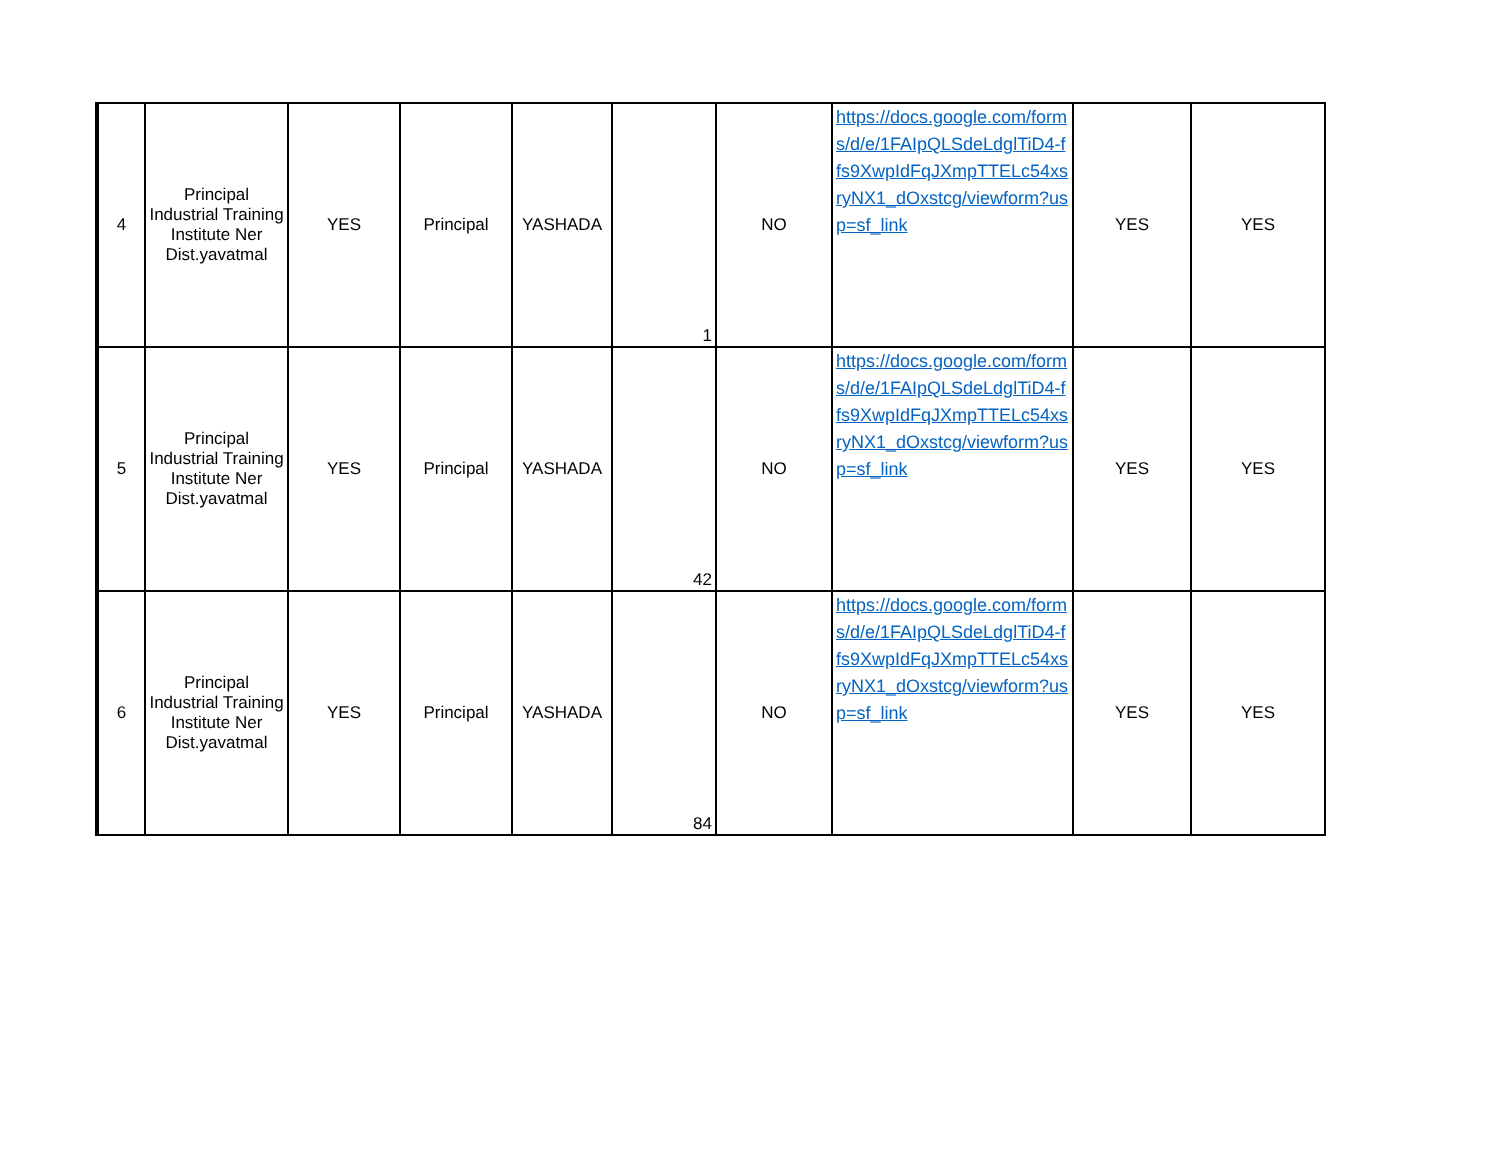| 4 | Principal Industrial Training Institute Ner Dist.yavatmal | YES | Principal | YASHADA | 1 | NO | https://docs.google.com/forms/d/e/1FAIpQLSdeLdglTiD4-ffs9XwpIdFqJXmpTTELc54xsryNX1_dOxstcg/viewform?usp=sf_link | YES | YES |
| 5 | Principal Industrial Training Institute Ner Dist.yavatmal | YES | Principal | YASHADA | 42 | NO | https://docs.google.com/forms/d/e/1FAIpQLSdeLdglTiD4-ffs9XwpIdFqJXmpTTELc54xsryNX1_dOxstcg/viewform?usp=sf_link | YES | YES |
| 6 | Principal Industrial Training Institute Ner Dist.yavatmal | YES | Principal | YASHADA | 84 | NO | https://docs.google.com/forms/d/e/1FAIpQLSdeLdglTiD4-ffs9XwpIdFqJXmpTTELc54xsryNX1_dOxstcg/viewform?usp=sf_link | YES | YES |